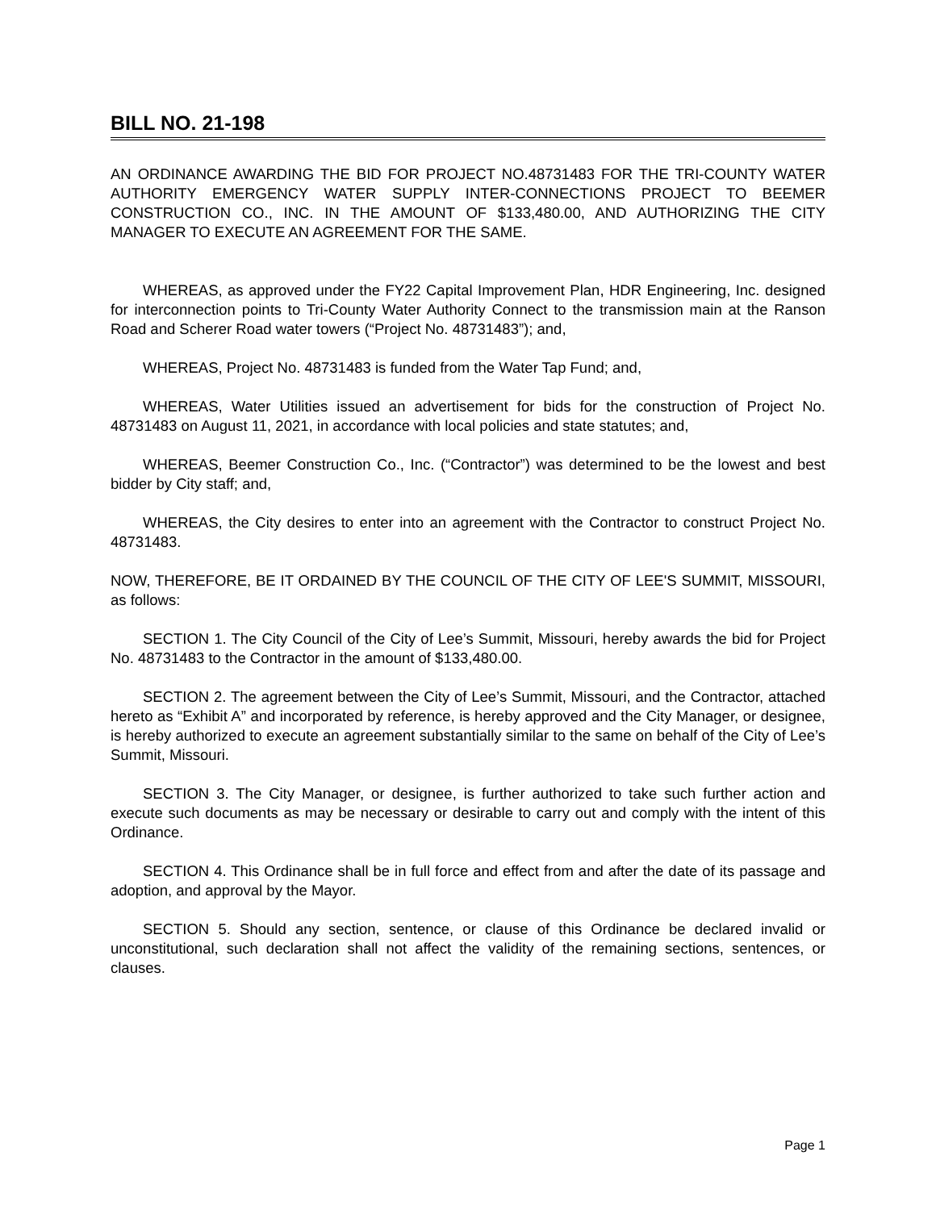BILL NO. 21-198
AN ORDINANCE AWARDING THE BID FOR PROJECT NO.48731483 FOR THE TRI-COUNTY WATER AUTHORITY EMERGENCY WATER SUPPLY INTER-CONNECTIONS PROJECT TO BEEMER CONSTRUCTION CO., INC. IN THE AMOUNT OF $133,480.00, AND AUTHORIZING THE CITY MANAGER TO EXECUTE AN AGREEMENT FOR THE SAME.
WHEREAS, as approved under the FY22 Capital Improvement Plan, HDR Engineering, Inc. designed for interconnection points to Tri-County Water Authority Connect to the transmission main at the Ranson Road and Scherer Road water towers (“Project No. 48731483”); and,
WHEREAS, Project No. 48731483 is funded from the Water Tap Fund; and,
WHEREAS, Water Utilities issued an advertisement for bids for the construction of Project No. 48731483 on August 11, 2021, in accordance with local policies and state statutes; and,
WHEREAS, Beemer Construction Co., Inc. (“Contractor”) was determined to be the lowest and best bidder by City staff; and,
WHEREAS, the City desires to enter into an agreement with the Contractor to construct Project No. 48731483.
NOW, THEREFORE, BE IT ORDAINED BY THE COUNCIL OF THE CITY OF LEE'S SUMMIT, MISSOURI, as follows:
SECTION 1. The City Council of the City of Lee’s Summit, Missouri, hereby awards the bid for Project No. 48731483 to the Contractor in the amount of $133,480.00.
SECTION 2. The agreement between the City of Lee’s Summit, Missouri, and the Contractor, attached hereto as “Exhibit A” and incorporated by reference, is hereby approved and the City Manager, or designee, is hereby authorized to execute an agreement substantially similar to the same on behalf of the City of Lee’s Summit, Missouri.
SECTION 3. The City Manager, or designee, is further authorized to take such further action and execute such documents as may be necessary or desirable to carry out and comply with the intent of this Ordinance.
SECTION 4. This Ordinance shall be in full force and effect from and after the date of its passage and adoption, and approval by the Mayor.
SECTION 5. Should any section, sentence, or clause of this Ordinance be declared invalid or unconstitutional, such declaration shall not affect the validity of the remaining sections, sentences, or clauses.
Page 1